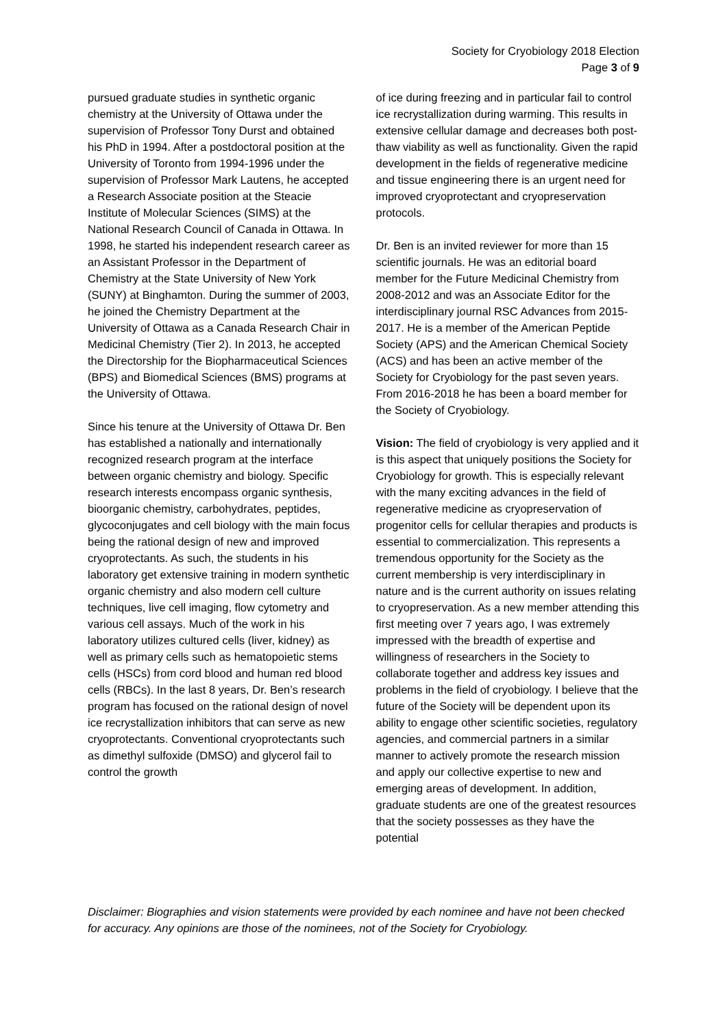Society for Cryobiology 2018 Election
Page 3 of 9
pursued graduate studies in synthetic organic chemistry at the University of Ottawa under the supervision of Professor Tony Durst and obtained his PhD in 1994. After a postdoctoral position at the University of Toronto from 1994-1996 under the supervision of Professor Mark Lautens, he accepted a Research Associate position at the Steacie Institute of Molecular Sciences (SIMS) at the National Research Council of Canada in Ottawa. In 1998, he started his independent research career as an Assistant Professor in the Department of Chemistry at the State University of New York (SUNY) at Binghamton. During the summer of 2003, he joined the Chemistry Department at the University of Ottawa as a Canada Research Chair in Medicinal Chemistry (Tier 2). In 2013, he accepted the Directorship for the Biopharmaceutical Sciences (BPS) and Biomedical Sciences (BMS) programs at the University of Ottawa.
Since his tenure at the University of Ottawa Dr. Ben has established a nationally and internationally recognized research program at the interface between organic chemistry and biology. Specific research interests encompass organic synthesis, bioorganic chemistry, carbohydrates, peptides, glycoconjugates and cell biology with the main focus being the rational design of new and improved cryoprotectants. As such, the students in his laboratory get extensive training in modern synthetic organic chemistry and also modern cell culture techniques, live cell imaging, flow cytometry and various cell assays. Much of the work in his laboratory utilizes cultured cells (liver, kidney) as well as primary cells such as hematopoietic stems cells (HSCs) from cord blood and human red blood cells (RBCs). In the last 8 years, Dr. Ben’s research program has focused on the rational design of novel ice recrystallization inhibitors that can serve as new cryoprotectants. Conventional cryoprotectants such as dimethyl sulfoxide (DMSO) and glycerol fail to control the growth
of ice during freezing and in particular fail to control ice recrystallization during warming. This results in extensive cellular damage and decreases both post- thaw viability as well as functionality. Given the rapid development in the fields of regenerative medicine and tissue engineering there is an urgent need for improved cryoprotectant and cryopreservation protocols.
Dr. Ben is an invited reviewer for more than 15 scientific journals. He was an editorial board member for the Future Medicinal Chemistry from 2008-2012 and was an Associate Editor for the interdisciplinary journal RSC Advances from 2015-2017. He is a member of the American Peptide Society (APS) and the American Chemical Society (ACS) and has been an active member of the Society for Cryobiology for the past seven years. From 2016-2018 he has been a board member for the Society of Cryobiology.
Vision: The field of cryobiology is very applied and it is this aspect that uniquely positions the Society for Cryobiology for growth. This is especially relevant with the many exciting advances in the field of regenerative medicine as cryopreservation of progenitor cells for cellular therapies and products is essential to commercialization. This represents a tremendous opportunity for the Society as the current membership is very interdisciplinary in nature and is the current authority on issues relating to cryopreservation. As a new member attending this first meeting over 7 years ago, I was extremely impressed with the breadth of expertise and willingness of researchers in the Society to collaborate together and address key issues and problems in the field of cryobiology. I believe that the future of the Society will be dependent upon its ability to engage other scientific societies, regulatory agencies, and commercial partners in a similar manner to actively promote the research mission and apply our collective expertise to new and emerging areas of development. In addition, graduate students are one of the greatest resources that the society possesses as they have the potential
Disclaimer: Biographies and vision statements were provided by each nominee and have not been checked for accuracy. Any opinions are those of the nominees, not of the Society for Cryobiology.